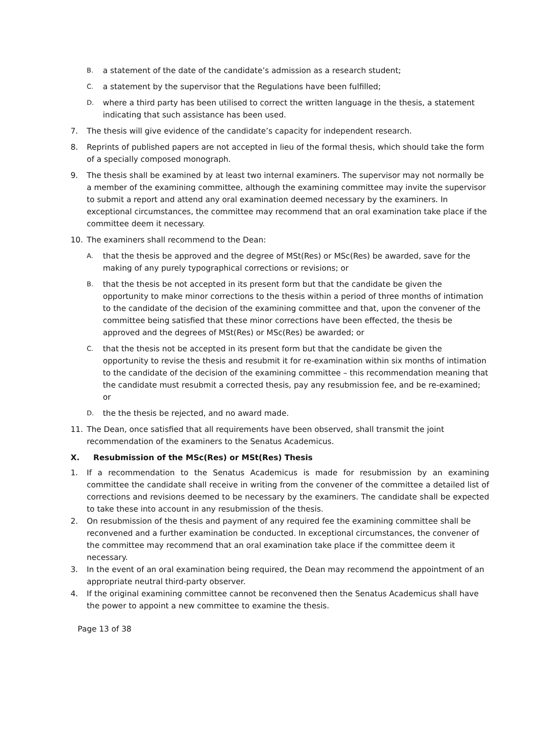B. a statement of the date of the candidate’s admission as a research student;
C. a statement by the supervisor that the Regulations have been fulfilled;
D. where a third party has been utilised to correct the written language in the thesis, a statement indicating that such assistance has been used.
7. The thesis will give evidence of the candidate’s capacity for independent research.
8. Reprints of published papers are not accepted in lieu of the formal thesis, which should take the form of a specially composed monograph.
9. The thesis shall be examined by at least two internal examiners. The supervisor may not normally be a member of the examining committee, although the examining committee may invite the supervisor to submit a report and attend any oral examination deemed necessary by the examiners. In exceptional circumstances, the committee may recommend that an oral examination take place if the committee deem it necessary.
10. The examiners shall recommend to the Dean:
A. that the thesis be approved and the degree of MSt(Res) or MSc(Res) be awarded, save for the making of any purely typographical corrections or revisions; or
B. that the thesis be not accepted in its present form but that the candidate be given the opportunity to make minor corrections to the thesis within a period of three months of intimation to the candidate of the decision of the examining committee and that, upon the convener of the committee being satisfied that these minor corrections have been effected, the thesis be approved and the degrees of MSt(Res) or MSc(Res) be awarded; or
C. that the thesis not be accepted in its present form but that the candidate be given the opportunity to revise the thesis and resubmit it for re-examination within six months of intimation to the candidate of the decision of the examining committee – this recommendation meaning that the candidate must resubmit a corrected thesis, pay any resubmission fee, and be re-examined; or
D. the the thesis be rejected, and no award made.
11. The Dean, once satisfied that all requirements have been observed, shall transmit the joint recommendation of the examiners to the Senatus Academicus.
X. Resubmission of the MSc(Res) or MSt(Res) Thesis
1. If a recommendation to the Senatus Academicus is made for resubmission by an examining committee the candidate shall receive in writing from the convener of the committee a detailed list of corrections and revisions deemed to be necessary by the examiners. The candidate shall be expected to take these into account in any resubmission of the thesis.
2. On resubmission of the thesis and payment of any required fee the examining committee shall be reconvened and a further examination be conducted. In exceptional circumstances, the convener of the committee may recommend that an oral examination take place if the committee deem it necessary.
3. In the event of an oral examination being required, the Dean may recommend the appointment of an appropriate neutral third-party observer.
4. If the original examining committee cannot be reconvened then the Senatus Academicus shall have the power to appoint a new committee to examine the thesis.
Page 13 of 38